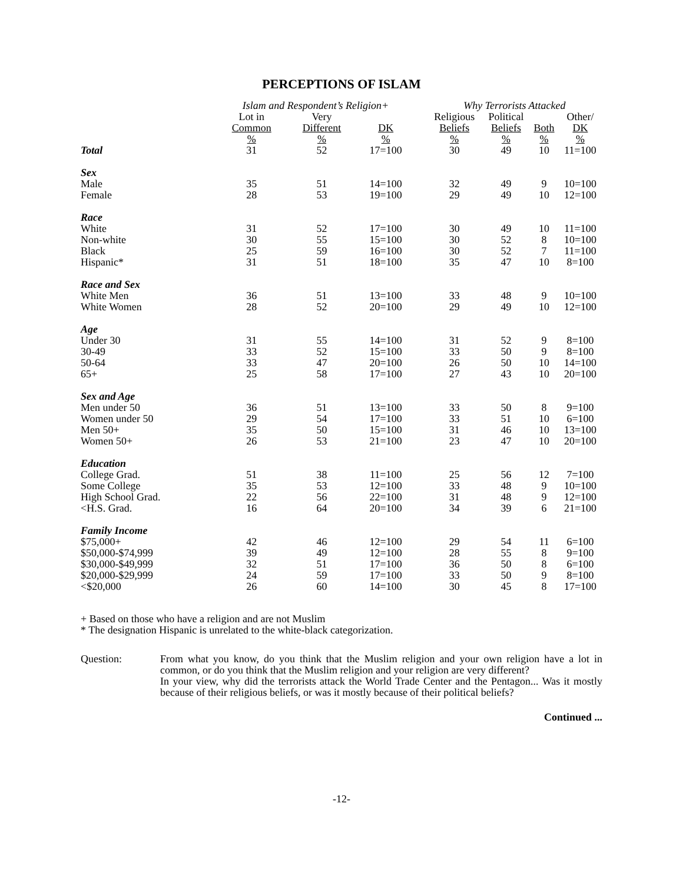PERCEPTIONS OF ISLAM
| | Islam and Respondent’s Religion+ | | | | Why Terrorists Attacked | | | |
| --- | --- | --- | --- | --- | --- | --- | --- | --- |
| | Lot in Common % | Very Different % | DK % | | Religious Beliefs % | Political Beliefs % | Both % | Other/ DK % |
| Total | 31 | 52 | 17=100 | | 30 | 49 | 10 | 11=100 |
| Sex | | | | | | | | |
| Male | 35 | 51 | 14=100 | | 32 | 49 | 9 | 10=100 |
| Female | 28 | 53 | 19=100 | | 29 | 49 | 10 | 12=100 |
| Race | | | | | | | | |
| White | 31 | 52 | 17=100 | | 30 | 49 | 10 | 11=100 |
| Non-white | 30 | 55 | 15=100 | | 30 | 52 | 8 | 10=100 |
| Black | 25 | 59 | 16=100 | | 30 | 52 | 7 | 11=100 |
| Hispanic* | 31 | 51 | 18=100 | | 35 | 47 | 10 | 8=100 |
| Race and Sex | | | | | | | | |
| White Men | 36 | 51 | 13=100 | | 33 | 48 | 9 | 10=100 |
| White Women | 28 | 52 | 20=100 | | 29 | 49 | 10 | 12=100 |
| Age | | | | | | | | |
| Under 30 | 31 | 55 | 14=100 | | 31 | 52 | 9 | 8=100 |
| 30-49 | 33 | 52 | 15=100 | | 33 | 50 | 9 | 8=100 |
| 50-64 | 33 | 47 | 20=100 | | 26 | 50 | 10 | 14=100 |
| 65+ | 25 | 58 | 17=100 | | 27 | 43 | 10 | 20=100 |
| Sex and Age | | | | | | | | |
| Men under 50 | 36 | 51 | 13=100 | | 33 | 50 | 8 | 9=100 |
| Women under 50 | 29 | 54 | 17=100 | | 33 | 51 | 10 | 6=100 |
| Men 50+ | 35 | 50 | 15=100 | | 31 | 46 | 10 | 13=100 |
| Women 50+ | 26 | 53 | 21=100 | | 23 | 47 | 10 | 20=100 |
| Education | | | | | | | | |
| College Grad. | 51 | 38 | 11=100 | | 25 | 56 | 12 | 7=100 |
| Some College | 35 | 53 | 12=100 | | 33 | 48 | 9 | 10=100 |
| High School Grad. | 22 | 56 | 22=100 | | 31 | 48 | 9 | 12=100 |
| <H.S. Grad. | 16 | 64 | 20=100 | | 34 | 39 | 6 | 21=100 |
| Family Income | | | | | | | | |
| $75,000+ | 42 | 46 | 12=100 | | 29 | 54 | 11 | 6=100 |
| $50,000-$74,999 | 39 | 49 | 12=100 | | 28 | 55 | 8 | 9=100 |
| $30,000-$49,999 | 32 | 51 | 17=100 | | 36 | 50 | 8 | 6=100 |
| $20,000-$29,999 | 24 | 59 | 17=100 | | 33 | 50 | 9 | 8=100 |
| <$20,000 | 26 | 60 | 14=100 | | 30 | 45 | 8 | 17=100 |
+ Based on those who have a religion and are not Muslim
* The designation Hispanic is unrelated to the white-black categorization.
Question: From what you know, do you think that the Muslim religion and your own religion have a lot in common, or do you think that the Muslim religion and your religion are very different?
In your view, why did the terrorists attack the World Trade Center and the Pentagon... Was it mostly because of their religious beliefs, or was it mostly because of their political beliefs?
Continued ...
-12-